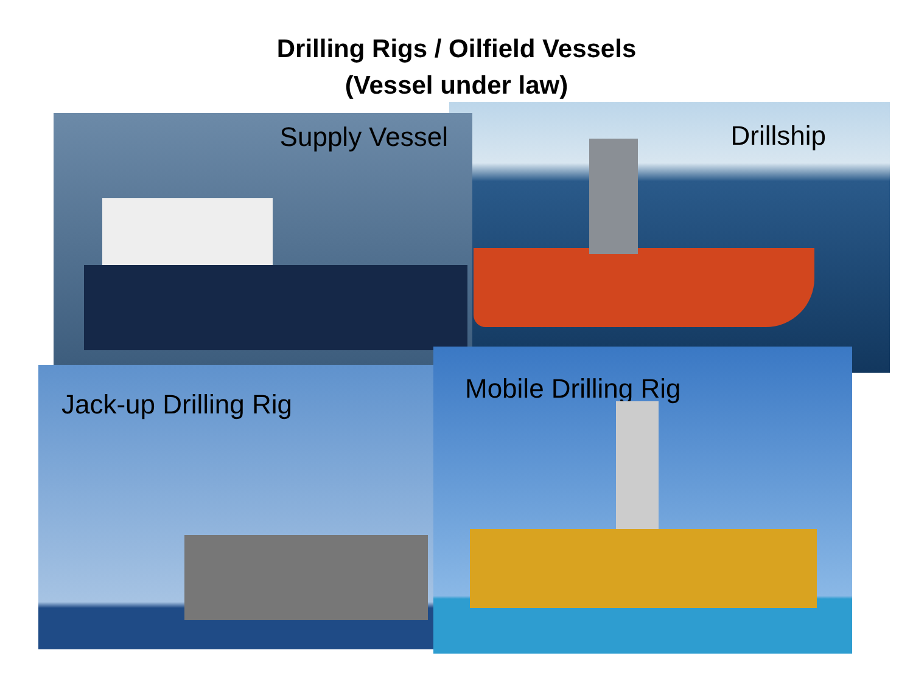Drilling Rigs / Oilfield Vessels
(Vessel under law)
Drillship
Supply Vessel
Jack-up Drilling Rig
Mobile Drilling Rig